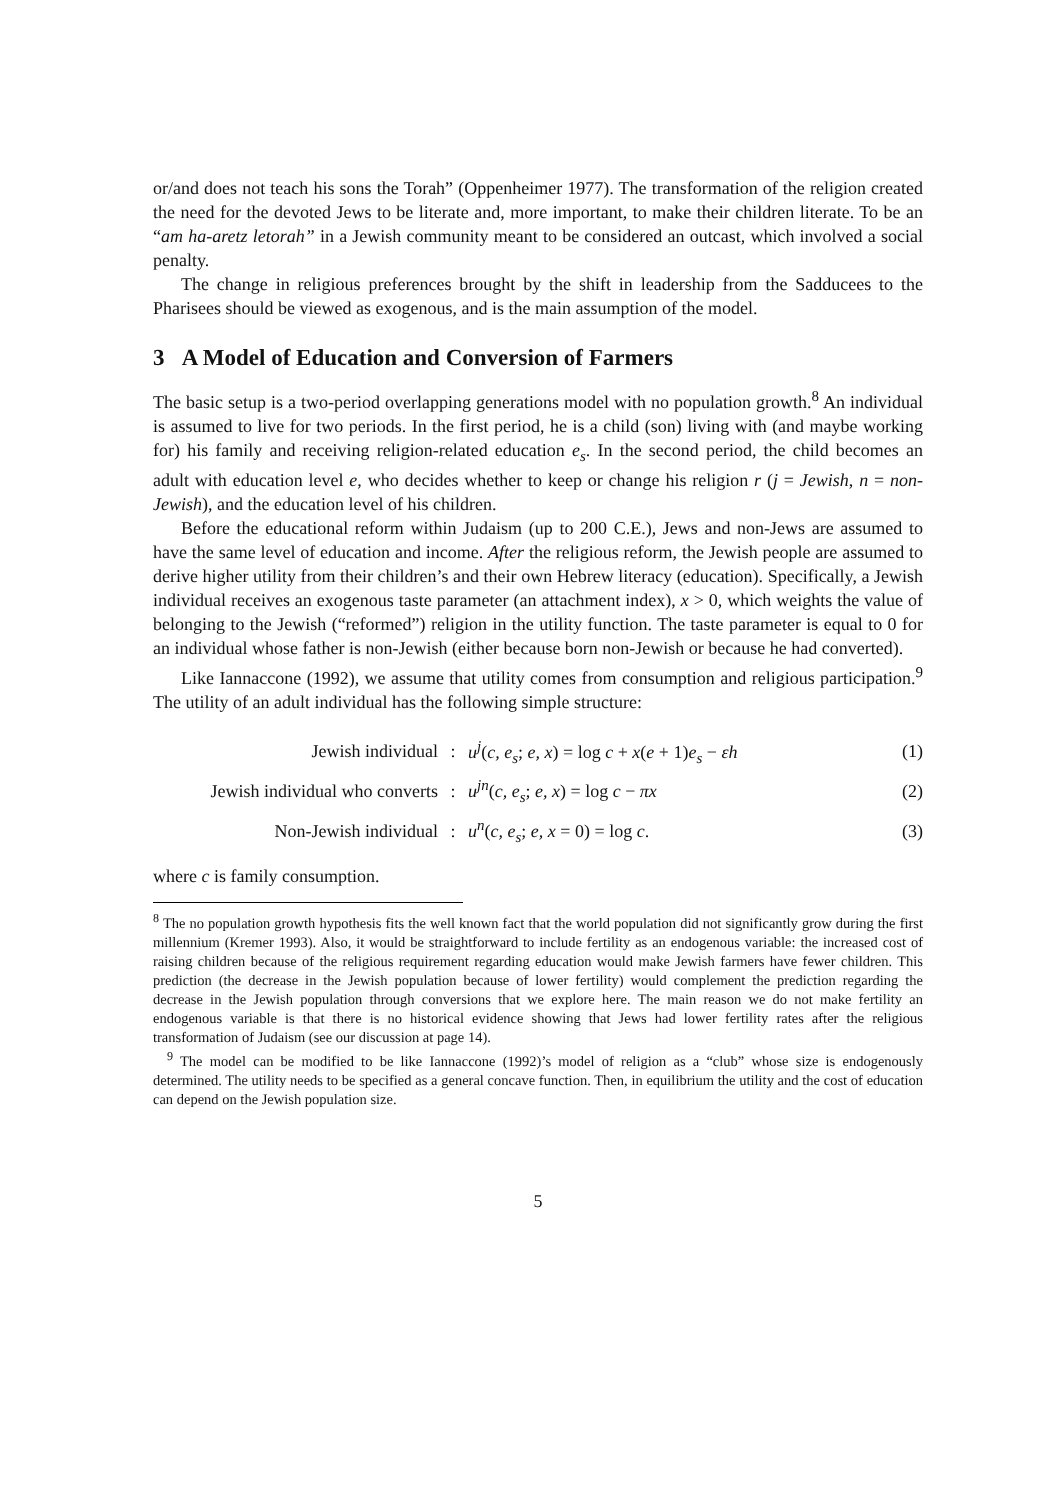or/and does not teach his sons the Torah” (Oppenheimer 1977). The transformation of the religion created the need for the devoted Jews to be literate and, more important, to make their children literate. To be an “am ha-aretz letorah” in a Jewish community meant to be considered an outcast, which involved a social penalty.
The change in religious preferences brought by the shift in leadership from the Sadducees to the Pharisees should be viewed as exogenous, and is the main assumption of the model.
3 A Model of Education and Conversion of Farmers
The basic setup is a two-period overlapping generations model with no population growth.<sup>8</sup> An individual is assumed to live for two periods. In the first period, he is a child (son) living with (and maybe working for) his family and receiving religion-related education e<sub>s</sub>. In the second period, the child becomes an adult with education level e, who decides whether to keep or change his religion r (j = Jewish, n = non-Jewish), and the education level of his children.
Before the educational reform within Judaism (up to 200 C.E.), Jews and non-Jews are assumed to have the same level of education and income. After the religious reform, the Jewish people are assumed to derive higher utility from their children’s and their own Hebrew literacy (education). Specifically, a Jewish individual receives an exogenous taste parameter (an attachment index), x > 0, which weights the value of belonging to the Jewish (“reformed”) religion in the utility function. The taste parameter is equal to 0 for an individual whose father is non-Jewish (either because born non-Jewish or because he had converted).
Like Iannaccone (1992), we assume that utility comes from consumption and religious participation.<sup>9</sup> The utility of an adult individual has the following simple structure:
| Jewish individual | : | u<sup>j</sup> ( c, e<sub>s</sub> ; e, x ) = log c + x ( e + 1) e<sub>s</sub> − εh | (1) |
| Jewish individual who converts | : | u<sup>jn</sup> ( c, e<sub>s</sub> ; e, x ) = log c − πx | (2) |
| Non-Jewish individual | : | u<sup>n</sup> ( c, e<sub>s</sub> ; e, x = 0) = log c . | (3) |
where c is family consumption.
<sup>8</sup> The no population growth hypothesis fits the well known fact that the world population did not significantly grow during the first millennium (Kremer 1993). Also, it would be straightforward to include fertility as an endogenous variable: the increased cost of raising children because of the religious requirement regarding education would make Jewish farmers have fewer children. This prediction (the decrease in the Jewish population because of lower fertility) would complement the prediction regarding the decrease in the Jewish population through conversions that we explore here. The main reason we do not make fertility an endogenous variable is that there is no historical evidence showing that Jews had lower fertility rates after the religious transformation of Judaism (see our discussion at page 14).
<sup>9</sup> The model can be modified to be like Iannaccone (1992)’s model of religion as a “club” whose size is endogenously determined. The utility needs to be specified as a general concave function. Then, in equilibrium the utility and the cost of education can depend on the Jewish population size.
5